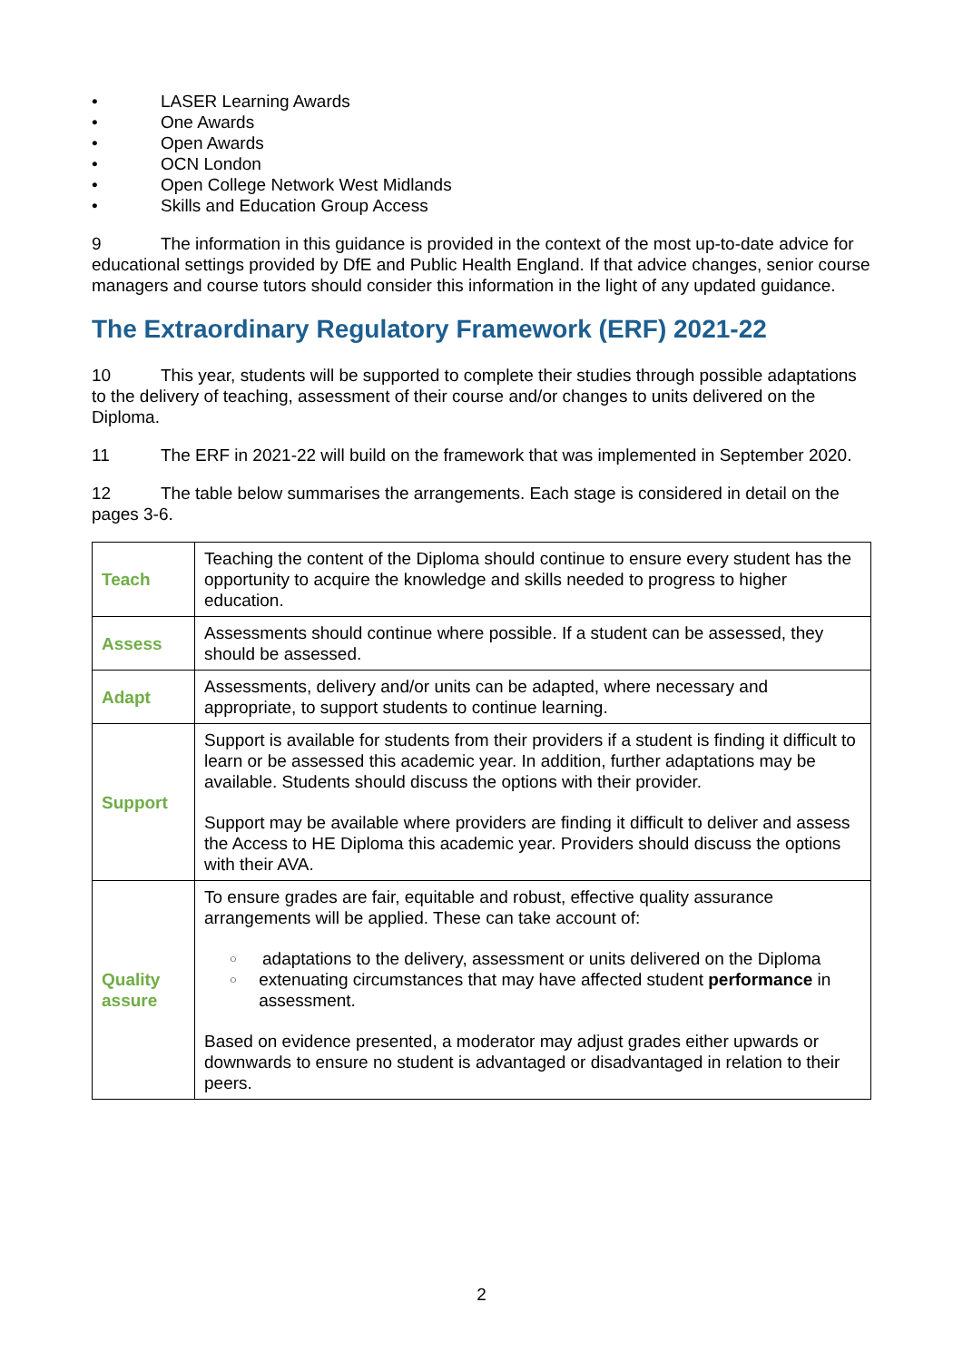• LASER Learning Awards
• One Awards
• Open Awards
• OCN London
• Open College Network West Midlands
• Skills and Education Group Access
9 The information in this guidance is provided in the context of the most up-to-date advice for educational settings provided by DfE and Public Health England. If that advice changes, senior course managers and course tutors should consider this information in the light of any updated guidance.
The Extraordinary Regulatory Framework (ERF) 2021-22
10 This year, students will be supported to complete their studies through possible adaptations to the delivery of teaching, assessment of their course and/or changes to units delivered on the Diploma.
11 The ERF in 2021-22 will build on the framework that was implemented in September 2020.
12 The table below summarises the arrangements. Each stage is considered in detail on the pages 3-6.
| Teach | Teaching the content of the Diploma should continue to ensure every student has the opportunity to acquire the knowledge and skills needed to progress to higher education. |
| Assess | Assessments should continue where possible. If a student can be assessed, they should be assessed. |
| Adapt | Assessments, delivery and/or units can be adapted, where necessary and appropriate, to support students to continue learning. |
| Support | Support is available for students from their providers if a student is finding it difficult to learn or be assessed this academic year. In addition, further adaptations may be available. Students should discuss the options with their provider. Support may be available where providers are finding it difficult to deliver and assess the Access to HE Diploma this academic year. Providers should discuss the options with their AVA. |
| Quality assure | To ensure grades are fair, equitable and robust, effective quality assurance arrangements will be applied. These can take account of: ○ adaptations to the delivery, assessment or units delivered on the Diploma ○ extenuating circumstances that may have affected student performance in assessment. Based on evidence presented, a moderator may adjust grades either upwards or downwards to ensure no student is advantaged or disadvantaged in relation to their peers. |
2